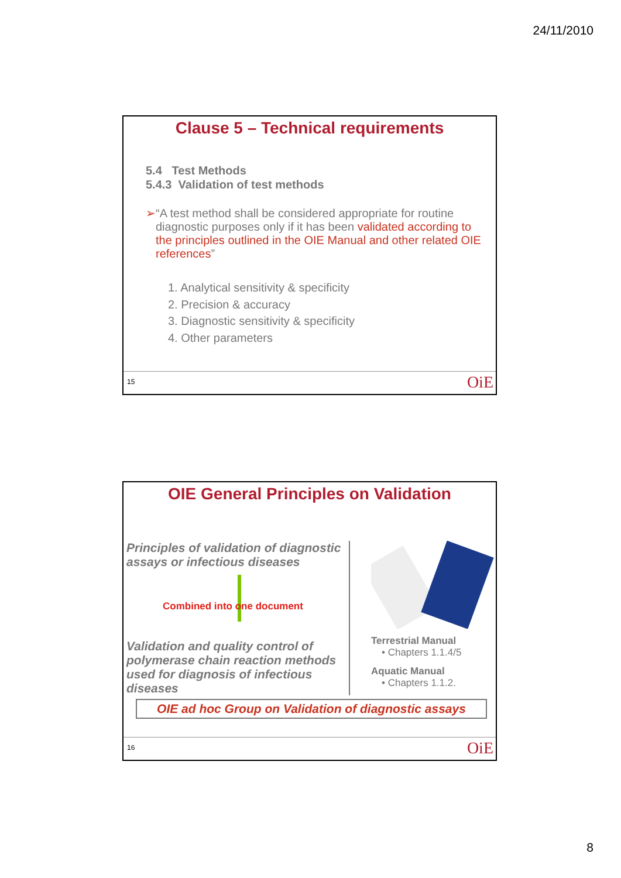24/11/2010
Clause 5 – Technical requirements
5.4 Test Methods
5.4.3 Validation of test methods
➢ “A test method shall be considered appropriate for routine diagnostic purposes only if it has been validated according to the principles outlined in the OIE Manual and other related OIE references”
1. Analytical sensitivity & specificity
2. Precision & accuracy
3. Diagnostic sensitivity & specificity
4. Other parameters
15 OiE
OIE General Principles on Validation
Principles of validation of diagnostic assays or infectious diseases
Combined into one document
Validation and quality control of polymerase chain reaction methods used for diagnosis of infectious diseases
Terrestrial Manual
• Chapters 1.1.4/5
Aquatic Manual
• Chapters 1.1.2.
OIE ad hoc Group on Validation of diagnostic assays
16 OiE
8